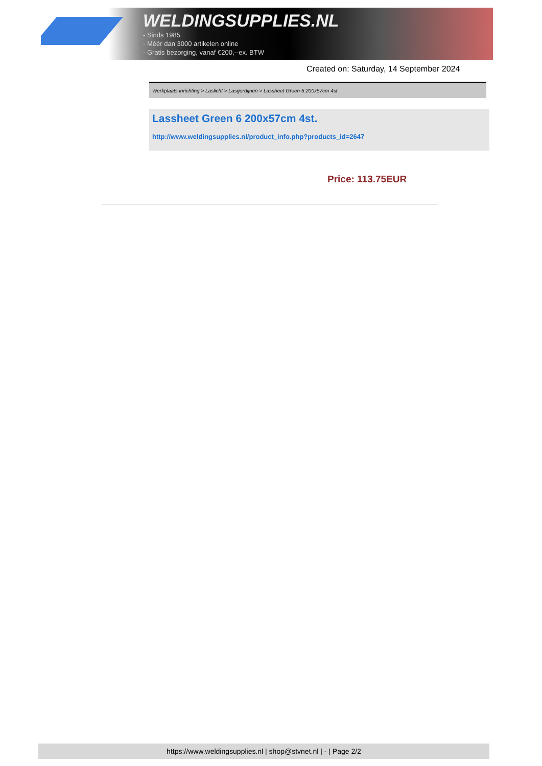WELDINGSUPPLIES.NL
- Sinds 1985
- Méér dan 3000 artikelen online
- Gratis bezorging, vanaf €200,--ex. BTW
Created on: Saturday, 14 September 2024
Werkplaats inrichting > Laslicht > Lasgordijnen > Lassheet Green 6 200x57cm 4st.
Lassheet Green 6 200x57cm 4st.
http://www.weldingsupplies.nl/product_info.php?products_id=2647
Price: 113.75EUR
https://www.weldingsupplies.nl | shop@stvnet.nl | - | Page 2/2